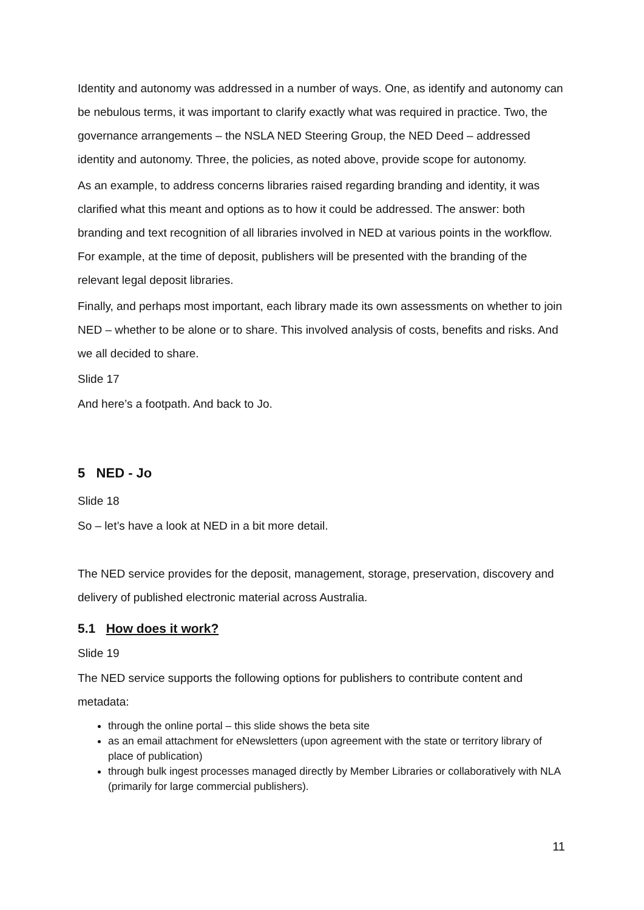Identity and autonomy was addressed in a number of ways. One, as identify and autonomy can be nebulous terms, it was important to clarify exactly what was required in practice. Two, the governance arrangements – the NSLA NED Steering Group, the NED Deed – addressed identity and autonomy. Three, the policies, as noted above, provide scope for autonomy.
As an example, to address concerns libraries raised regarding branding and identity, it was clarified what this meant and options as to how it could be addressed. The answer: both branding and text recognition of all libraries involved in NED at various points in the workflow. For example, at the time of deposit, publishers will be presented with the branding of the relevant legal deposit libraries.
Finally, and perhaps most important, each library made its own assessments on whether to join NED – whether to be alone or to share. This involved analysis of costs, benefits and risks. And we all decided to share.
Slide 17
And here’s a footpath. And back to Jo.
5 NED - Jo
Slide 18
So – let’s have a look at NED in a bit more detail.
The NED service provides for the deposit, management, storage, preservation, discovery and delivery of published electronic material across Australia.
5.1 How does it work?
Slide 19
The NED service supports the following options for publishers to contribute content and metadata:
through the online portal – this slide shows the beta site
as an email attachment for eNewsletters (upon agreement with the state or territory library of place of publication)
through bulk ingest processes managed directly by Member Libraries or collaboratively with NLA (primarily for large commercial publishers).
11